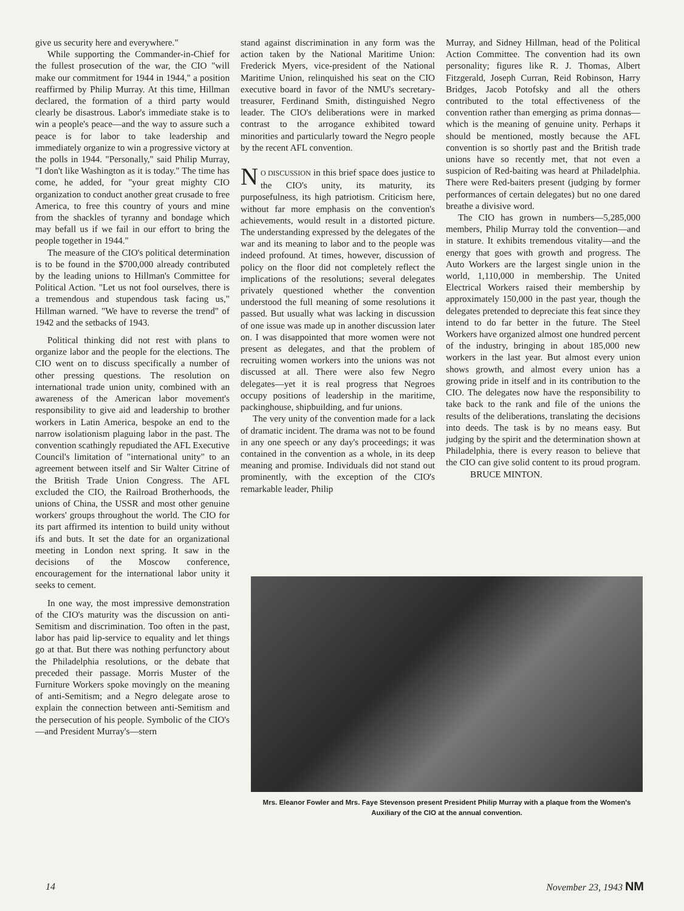give us security here and everywhere."
While supporting the Commander-in-Chief for the fullest prosecution of the war, the CIO "will make our commitment for 1944 in 1944," a position reaffirmed by Philip Murray. At this time, Hillman declared, the formation of a third party would clearly be disastrous. Labor's immediate stake is to win a people's peace—and the way to assure such a peace is for labor to take leadership and immediately organize to win a progressive victory at the polls in 1944. "Personally," said Philip Murray, "I don't like Washington as it is today." The time has come, he added, for "your great mighty CIO organization to conduct another great crusade to free America, to free this country of yours and mine from the shackles of tyranny and bondage which may befall us if we fail in our effort to bring the people together in 1944."
The measure of the CIO's political determination is to be found in the $700,000 already contributed by the leading unions to Hillman's Committee for Political Action. "Let us not fool ourselves, there is a tremendous and stupendous task facing us," Hillman warned. "We have to reverse the trend" of 1942 and the setbacks of 1943.
Political thinking did not rest with plans to organize labor and the people for the elections. The CIO went on to discuss specifically a number of other pressing questions. The resolution on international trade union unity, combined with an awareness of the American labor movement's responsibility to give aid and leadership to brother workers in Latin America, bespoke an end to the narrow isolationism plaguing labor in the past. The convention scathingly repudiated the AFL Executive Council's limitation of "international unity" to an agreement between itself and Sir Walter Citrine of the British Trade Union Congress. The AFL excluded the CIO, the Railroad Brotherhoods, the unions of China, the USSR and most other genuine workers' groups throughout the world. The CIO for its part affirmed its intention to build unity without ifs and buts. It set the date for an organizational meeting in London next spring. It saw in the decisions of the Moscow conference, encouragement for the international labor unity it seeks to cement.
In one way, the most impressive demonstration of the CIO's maturity was the discussion on anti-Semitism and discrimination. Too often in the past, labor has paid lip-service to equality and let things go at that. But there was nothing perfunctory about the Philadelphia resolutions, or the debate that preceded their passage. Morris Muster of the Furniture Workers spoke movingly on the meaning of anti-Semitism; and a Negro delegate arose to explain the connection between anti-Semitism and the persecution of his people. Symbolic of the CIO's—and President Murray's—stern
stand against discrimination in any form was the action taken by the National Maritime Union: Frederick Myers, vice-president of the National Maritime Union, relinquished his seat on the CIO executive board in favor of the NMU's secretary-treasurer, Ferdinand Smith, distinguished Negro leader. The CIO's deliberations were in marked contrast to the arrogance exhibited toward minorities and particularly toward the Negro people by the recent AFL convention.
NO DISCUSSION in this brief space does justice to the CIO's unity, its maturity, its purposefulness, its high patriotism. Criticism here, without far more emphasis on the convention's achievements, would result in a distorted picture. The understanding expressed by the delegates of the war and its meaning to labor and to the people was indeed profound. At times, however, discussion of policy on the floor did not completely reflect the implications of the resolutions; several delegates privately questioned whether the convention understood the full meaning of some resolutions it passed. But usually what was lacking in discussion of one issue was made up in another discussion later on. I was disappointed that more women were not present as delegates, and that the problem of recruiting women workers into the unions was not discussed at all. There were also few Negro delegates—yet it is real progress that Negroes occupy positions of leadership in the maritime, packinghouse, shipbuilding, and fur unions.
The very unity of the convention made for a lack of dramatic incident. The drama was not to be found in any one speech or any day's proceedings; it was contained in the convention as a whole, in its deep meaning and promise. Individuals did not stand out prominently, with the exception of the CIO's remarkable leader, Philip
Murray, and Sidney Hillman, head of the Political Action Committee. The convention had its own personality; figures like R. J. Thomas, Albert Fitzgerald, Joseph Curran, Reid Robinson, Harry Bridges, Jacob Potofsky and all the others contributed to the total effectiveness of the convention rather than emerging as prima donnas—which is the meaning of genuine unity. Perhaps it should be mentioned, mostly because the AFL convention is so shortly past and the British trade unions have so recently met, that not even a suspicion of Red-baiting was heard at Philadelphia. There were Red-baiters present (judging by former performances of certain delegates) but no one dared breathe a divisive word.
The CIO has grown in numbers—5,285,000 members, Philip Murray told the convention—and in stature. It exhibits tremendous vitality—and the energy that goes with growth and progress. The Auto Workers are the largest single union in the world, 1,110,000 in membership. The United Electrical Workers raised their membership by approximately 150,000 in the past year, though the delegates pretended to depreciate this feat since they intend to do far better in the future. The Steel Workers have organized almost one hundred percent of the industry, bringing in about 185,000 new workers in the last year. But almost every union shows growth, and almost every union has a growing pride in itself and in its contribution to the CIO. The delegates now have the responsibility to take back to the rank and file of the unions the results of the deliberations, translating the decisions into deeds. The task is by no means easy. But judging by the spirit and the determination shown at Philadelphia, there is every reason to believe that the CIO can give solid content to its proud program. BRUCE MINTON.
Mrs. Eleanor Fowler and Mrs. Faye Stevenson present President Philip Murray with a plaque from the Women's Auxiliary of the CIO at the annual convention.
14 November 23, 1943 NM